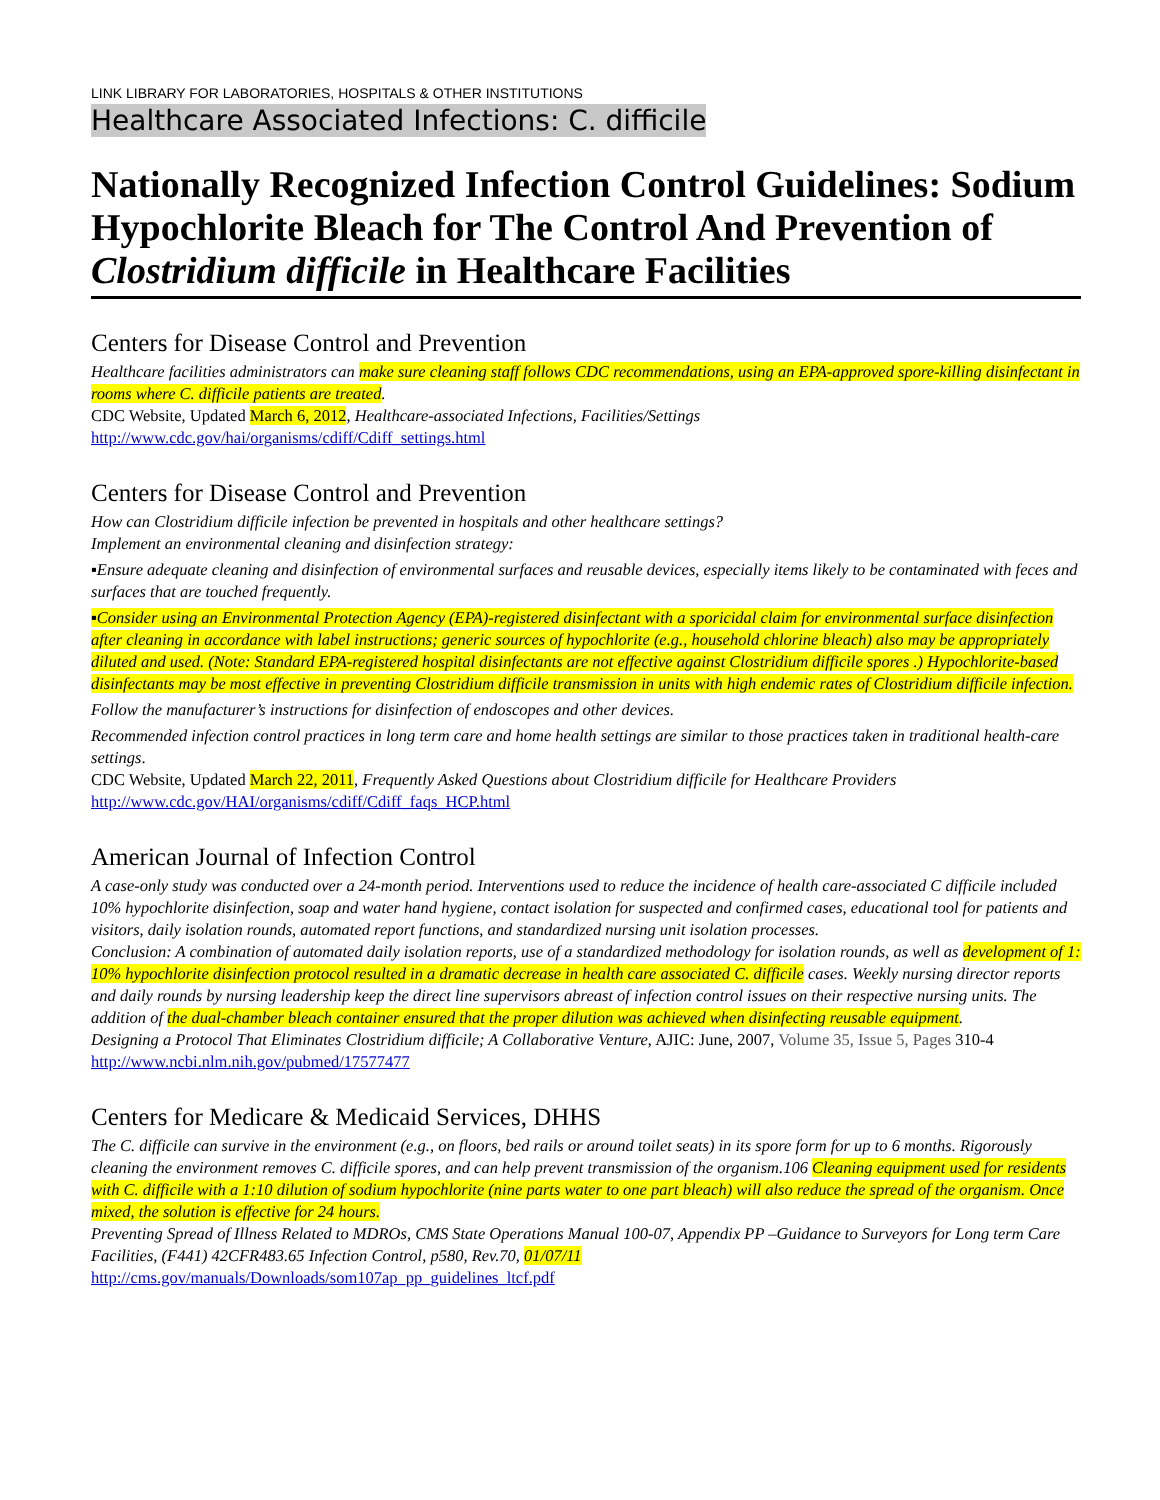LINK LIBRARY FOR LABORATORIES, HOSPITALS & OTHER INSTITUTIONS
Healthcare Associated Infections: C. difficile
Nationally Recognized Infection Control Guidelines: Sodium Hypochlorite Bleach for The Control And Prevention of Clostridium difficile in Healthcare Facilities
Centers for Disease Control and Prevention
Healthcare facilities administrators can make sure cleaning staff follows CDC recommendations, using an EPA-approved spore-killing disinfectant in rooms where C. difficile patients are treated.
CDC Website, Updated March 6, 2012, Healthcare-associated Infections, Facilities/Settings
http://www.cdc.gov/hai/organisms/cdiff/Cdiff_settings.html
Centers for Disease Control and Prevention
How can Clostridium difficile infection be prevented in hospitals and other healthcare settings?
Implement an environmental cleaning and disinfection strategy:
▪Ensure adequate cleaning and disinfection of environmental surfaces and reusable devices, especially items likely to be contaminated with feces and surfaces that are touched frequently.
▪Consider using an Environmental Protection Agency (EPA)-registered disinfectant with a sporicidal claim for environmental surface disinfection after cleaning in accordance with label instructions; generic sources of hypochlorite (e.g., household chlorine bleach) also may be appropriately diluted and used. (Note: Standard EPA-registered hospital disinfectants are not effective against Clostridium difficile spores .) Hypochlorite-based disinfectants may be most effective in preventing Clostridium difficile transmission in units with high endemic rates of Clostridium difficile infection.
Follow the manufacturer’s instructions for disinfection of endoscopes and other devices.
Recommended infection control practices in long term care and home health settings are similar to those practices taken in traditional health-care settings.
CDC Website, Updated March 22, 2011, Frequently Asked Questions about Clostridium difficile for Healthcare Providers
http://www.cdc.gov/HAI/organisms/cdiff/Cdiff_faqs_HCP.html
American Journal of Infection Control
A case-only study was conducted over a 24-month period. Interventions used to reduce the incidence of health care-associated C difficile included 10% hypochlorite disinfection, soap and water hand hygiene, contact isolation for suspected and confirmed cases, educational tool for patients and visitors, daily isolation rounds, automated report functions, and standardized nursing unit isolation processes.
Conclusion: A combination of automated daily isolation reports, use of a standardized methodology for isolation rounds, as well as development of 1: 10% hypochlorite disinfection protocol resulted in a dramatic decrease in health care associated C. difficile cases. Weekly nursing director reports and daily rounds by nursing leadership keep the direct line supervisors abreast of infection control issues on their respective nursing units. The addition of the dual-chamber bleach container ensured that the proper dilution was achieved when disinfecting reusable equipment.
Designing a Protocol That Eliminates Clostridium difficile; A Collaborative Venture, AJIC: June, 2007, Volume 35, Issue 5, Pages 310-4
http://www.ncbi.nlm.nih.gov/pubmed/17577477
Centers for Medicare & Medicaid Services, DHHS
The C. difficile can survive in the environment (e.g., on floors, bed rails or around toilet seats) in its spore form for up to 6 months. Rigorously cleaning the environment removes C. difficile spores, and can help prevent transmission of the organism.106 Cleaning equipment used for residents with C. difficile with a 1:10 dilution of sodium hypochlorite (nine parts water to one part bleach) will also reduce the spread of the organism. Once mixed, the solution is effective for 24 hours.
Preventing Spread of Illness Related to MDROs, CMS State Operations Manual 100-07, Appendix PP –Guidance to Surveyors for Long term Care Facilities, (F441) 42CFR483.65 Infection Control, p580, Rev.70, 01/07/11
http://cms.gov/manuals/Downloads/som107ap_pp_guidelines_ltcf.pdf